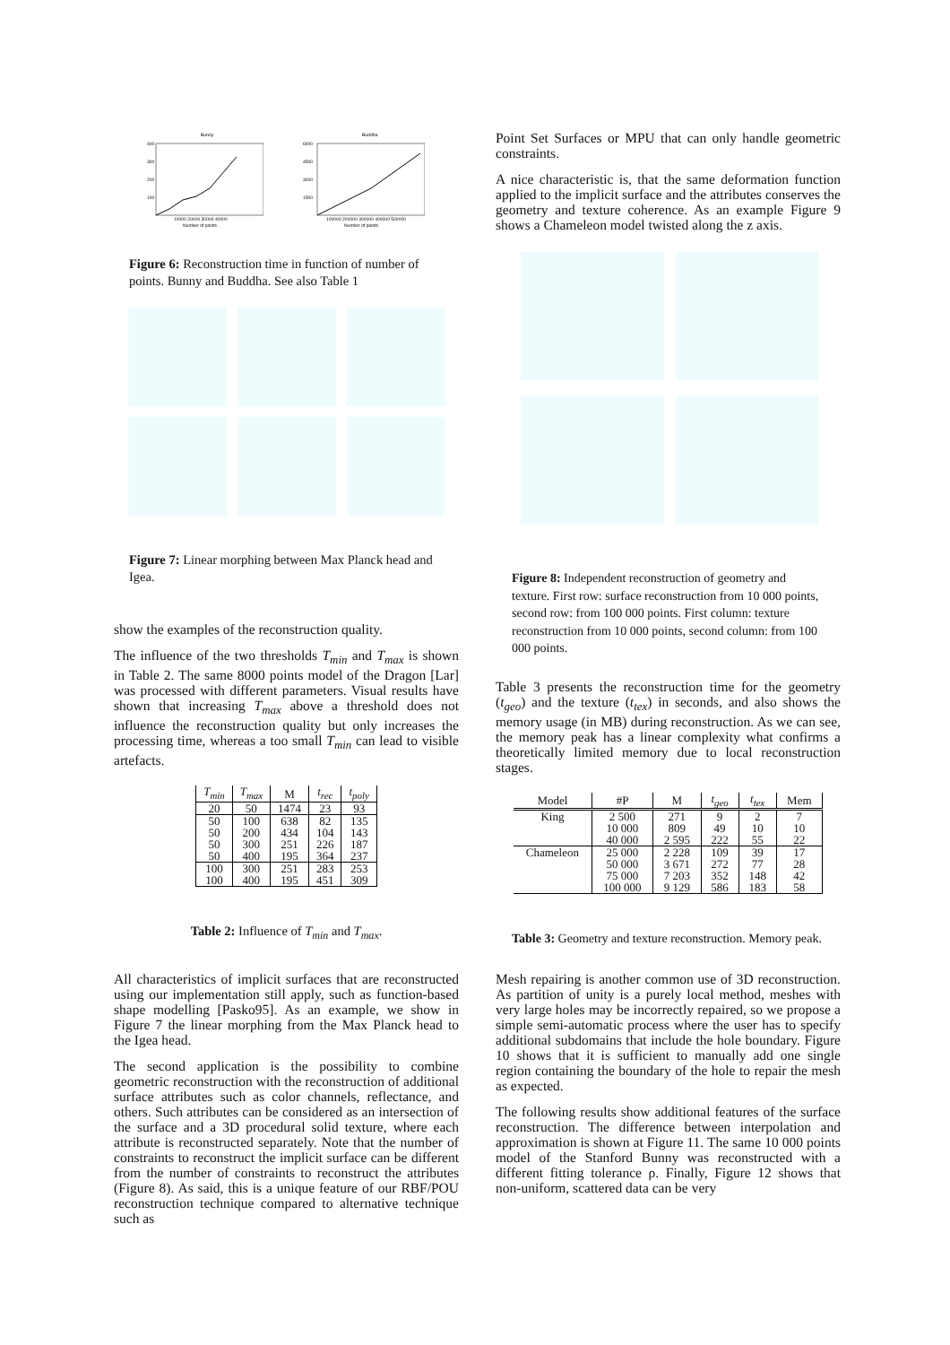Bunny
400
300
200
100
10000 20000 30000 40000
Number of points
Buddha
6000
4500
3000
1500
100000 200000 300000 400000 500000
Number of points
Figure 6: Reconstruction time in function of number of points. Bunny and Buddha. See also Table 1
Figure 7: Linear morphing between Max Planck head and Igea.
show the examples of the reconstruction quality.
The influence of the two thresholds T<sub>min</sub> and T<sub>max</sub> is shown in Table 2. The same 8000 points model of the Dragon [Lar] was processed with different parameters. Visual results have shown that increasing T<sub>max</sub> above a threshold does not influence the reconstruction quality but only increases the processing time, whereas a too small T<sub>min</sub> can lead to visible artefacts.
| T<sub>min</sub> | T<sub>max</sub> | M | t<sub>rec</sub> | t<sub>poly</sub> |
| --- | --- | --- | --- | --- |
| 20 | 50 | 1474 | 23 | 93 |
| 50 | 100 | 638 | 82 | 135 |
| 50 | 200 | 434 | 104 | 143 |
| 50 | 300 | 251 | 226 | 187 |
| 50 | 400 | 195 | 364 | 237 |
| 100 | 300 | 251 | 283 | 253 |
| 100 | 400 | 195 | 451 | 309 |
Table 2: Influence of T<sub>min</sub> and T<sub>max</sub>.
All characteristics of implicit surfaces that are reconstructed using our implementation still apply, such as function-based shape modelling [Pasko95]. As an example, we show in Figure 7 the linear morphing from the Max Planck head to the Igea head.
The second application is the possibility to combine geometric reconstruction with the reconstruction of additional surface attributes such as color channels, reflectance, and others. Such attributes can be considered as an intersection of the surface and a 3D procedural solid texture, where each attribute is reconstructed separately. Note that the number of constraints to reconstruct the implicit surface can be different from the number of constraints to reconstruct the attributes (Figure 8). As said, this is a unique feature of our RBF/POU reconstruction technique compared to alternative technique such as
Point Set Surfaces or MPU that can only handle geometric constraints.
A nice characteristic is, that the same deformation function applied to the implicit surface and the attributes conserves the geometry and texture coherence. As an example Figure 9 shows a Chameleon model twisted along the z axis.
Figure 8: Independent reconstruction of geometry and texture. First row: surface reconstruction from 10 000 points, second row: from 100 000 points. First column: texture reconstruction from 10 000 points, second column: from 100 000 points.
Table 3 presents the reconstruction time for the geometry (t<sub>geo</sub>) and the texture (t<sub>tex</sub>) in seconds, and also shows the memory usage (in MB) during reconstruction. As we can see, the memory peak has a linear complexity what confirms a theoretically limited memory due to local reconstruction stages.
| Model | #P | M | t<sub>geo</sub> | t<sub>tex</sub> | Mem |
| --- | --- | --- | --- | --- | --- |
| King | 2 500 | 271 | 9 | 2 | 7 |
| | 10 000 | 809 | 49 | 10 | 10 |
| | 40 000 | 2 595 | 222 | 55 | 22 |
| Chameleon | 25 000 | 2 228 | 109 | 39 | 17 |
| | 50 000 | 3 671 | 272 | 77 | 28 |
| | 75 000 | 7 203 | 352 | 148 | 42 |
| | 100 000 | 9 129 | 586 | 183 | 58 |
Table 3: Geometry and texture reconstruction. Memory peak.
Mesh repairing is another common use of 3D reconstruction. As partition of unity is a purely local method, meshes with very large holes may be incorrectly repaired, so we propose a simple semi-automatic process where the user has to specify additional subdomains that include the hole boundary. Figure 10 shows that it is sufficient to manually add one single region containing the boundary of the hole to repair the mesh as expected.
The following results show additional features of the surface reconstruction. The difference between interpolation and approximation is shown at Figure 11. The same 10 000 points model of the Stanford Bunny was reconstructed with a different fitting tolerance ρ. Finally, Figure 12 shows that non-uniform, scattered data can be very